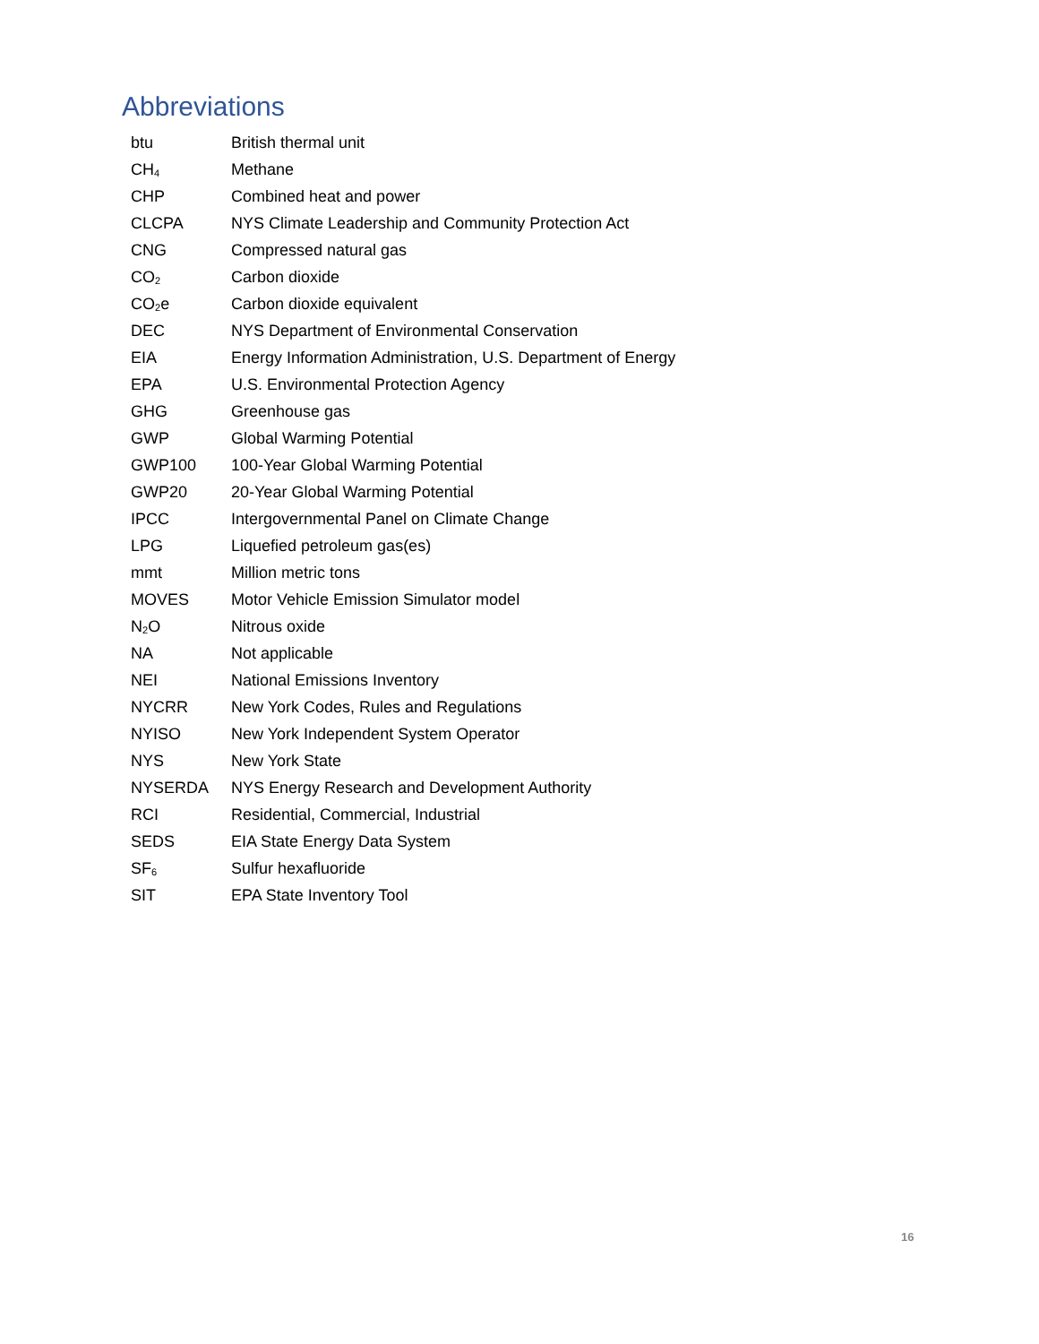Abbreviations
| btu | British thermal unit |
| CH<sub>4</sub> | Methane |
| CHP | Combined heat and power |
| CLCPA | NYS Climate Leadership and Community Protection Act |
| CNG | Compressed natural gas |
| CO<sub>2</sub> | Carbon dioxide |
| CO<sub>2</sub>e | Carbon dioxide equivalent |
| DEC | NYS Department of Environmental Conservation |
| EIA | Energy Information Administration, U.S. Department of Energy |
| EPA | U.S. Environmental Protection Agency |
| GHG | Greenhouse gas |
| GWP | Global Warming Potential |
| GWP100 | 100-Year Global Warming Potential |
| GWP20 | 20-Year Global Warming Potential |
| IPCC | Intergovernmental Panel on Climate Change |
| LPG | Liquefied petroleum gas(es) |
| mmt | Million metric tons |
| MOVES | Motor Vehicle Emission Simulator model |
| N<sub>2</sub>O | Nitrous oxide |
| NA | Not applicable |
| NEI | National Emissions Inventory |
| NYCRR | New York Codes, Rules and Regulations |
| NYISO | New York Independent System Operator |
| NYS | New York State |
| NYSERDA | NYS Energy Research and Development Authority |
| RCI | Residential, Commercial, Industrial |
| SEDS | EIA State Energy Data System |
| SF<sub>6</sub> | Sulfur hexafluoride |
| SIT | EPA State Inventory Tool |
16